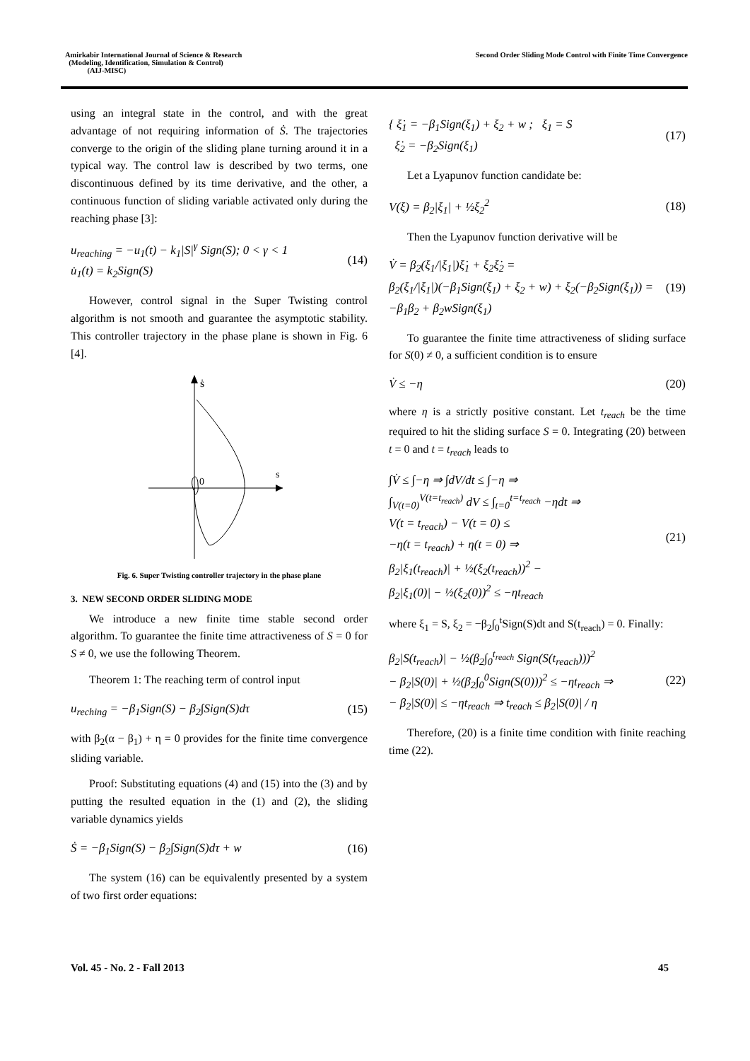Amirkabir International Journal of Science & Research
(Modeling, Identification, Simulation & Control)
(AIJ-MISC)
Second Order Sliding Mode Control with Finite Time Convergence
using an integral state in the control, and with the great advantage of not requiring information of Ṡ. The trajectories converge to the origin of the sliding plane turning around it in a typical way. The control law is described by two terms, one discontinuous defined by its time derivative, and the other, a continuous function of sliding variable activated only during the reaching phase [3]:
u<sub>reaching</sub> = −u<sub>1</sub>(t) − k<sub>1</sub>|S|<sup>γ</sup> Sign(S); 0 < γ < 1
u̇<sub>1</sub>(t) = k<sub>2</sub>Sign(S)
(14)
However, control signal in the Super Twisting control algorithm is not smooth and guarantee the asymptotic stability. This controller trajectory in the phase plane is shown in Fig. 6 [4].
ṡ
s
0
Fig. 6. Super Twisting controller trajectory in the phase plane
3. NEW SECOND ORDER SLIDING MODE
We introduce a new finite time stable second order algorithm. To guarantee the finite time attractiveness of S = 0 for S ≠ 0, we use the following Theorem.
Theorem 1: The reaching term of control input
u<sub>reching</sub> = −β<sub>1</sub>Sign(S) − β<sub>2</sub>∫Sign(S)dτ
(15)
with β<sub>2</sub>(α − β<sub>1</sub>) + η = 0 provides for the finite time convergence sliding variable.
Proof: Substituting equations (4) and (15) into the (3) and by putting the resulted equation in the (1) and (2), the sliding variable dynamics yields
Ṡ = −β<sub>1</sub>Sign(S) − β<sub>2</sub>∫Sign(S)dτ + w
(16)
The system (16) can be equivalently presented by a system of two first order equations:
{ ξ̇<sub>1</sub> = −β<sub>1</sub>Sign(ξ<sub>1</sub>) + ξ<sub>2</sub> + w ; ξ<sub>1</sub> = S
ξ̇<sub>2</sub> = −β<sub>2</sub>Sign(ξ<sub>1</sub>)
(17)
Let a Lyapunov function candidate be:
V(ξ) = β<sub>2</sub>|ξ<sub>1</sub>| + ½ξ<sub>2</sub><sup>2</sup> (18)
Then the Lyapunov function derivative will be
V̇ = β<sub>2</sub>(ξ<sub>1</sub>/|ξ<sub>1</sub>|)ξ̇<sub>1</sub> + ξ<sub>2</sub>ξ̇<sub>2</sub> =
β<sub>2</sub>(ξ<sub>1</sub>/|ξ<sub>1</sub>|)(−β<sub>1</sub>Sign(ξ<sub>1</sub>) + ξ<sub>2</sub> + w) + ξ<sub>2</sub>(−β<sub>2</sub>Sign(ξ<sub>1</sub>)) =
−β<sub>1</sub>β<sub>2</sub> + β<sub>2</sub>wSign(ξ<sub>1</sub>)
(19)
To guarantee the finite time attractiveness of sliding surface for S(0) ≠ 0, a sufficient condition is to ensure
V̇ ≤ −η (20)
where η is a strictly positive constant. Let t<sub>reach</sub> be the time required to hit the sliding surface S = 0. Integrating (20) between t = 0 and t = t<sub>reach</sub> leads to
∫V̇ ≤ ∫−η ⇒ ∫dV/dt ≤ ∫−η ⇒
∫<sub>V(t=0)</sub><sup>V(t=t<sub>reach</sub>)</sup> dV ≤ ∫<sub>t=0</sub><sup>t=t<sub>reach</sub></sup> −ηdt ⇒
V(t = t<sub>reach</sub>) − V(t = 0) ≤
−η(t = t<sub>reach</sub>) + η(t = 0) ⇒
β<sub>2</sub>|ξ<sub>1</sub>(t<sub>reach</sub>)| + ½(ξ<sub>2</sub>(t<sub>reach</sub>))<sup>2</sup> −
β<sub>2</sub>|ξ<sub>1</sub>(0)| − ½(ξ<sub>2</sub>(0))<sup>2</sup> ≤ −ηt<sub>reach</sub>
(21)
where ξ<sub>1</sub> = S, ξ<sub>2</sub> = −β<sub>2</sub>∫<sub>0</sub><sup>t</sup>Sign(S)dt and S(t<sub>reach</sub>) = 0. Finally:
β<sub>2</sub>|S(t<sub>reach</sub>)| − ½(β<sub>2</sub>∫<sub>0</sub><sup>t<sub>reach</sub></sup> Sign(S(t<sub>reach</sub>)))<sup>2</sup>
− β<sub>2</sub>|S(0)| + ½(β<sub>2</sub>∫<sub>0</sub><sup>0</sup>Sign(S(0)))<sup>2</sup> ≤ −ηt<sub>reach</sub> ⇒
− β<sub>2</sub>|S(0)| ≤ −ηt<sub>reach</sub> ⇒ t<sub>reach</sub> ≤ β<sub>2</sub>|S(0)| / η
(22)
Therefore, (20) is a finite time condition with finite reaching time (22).
Vol. 45 - No. 2 - Fall 2013 45